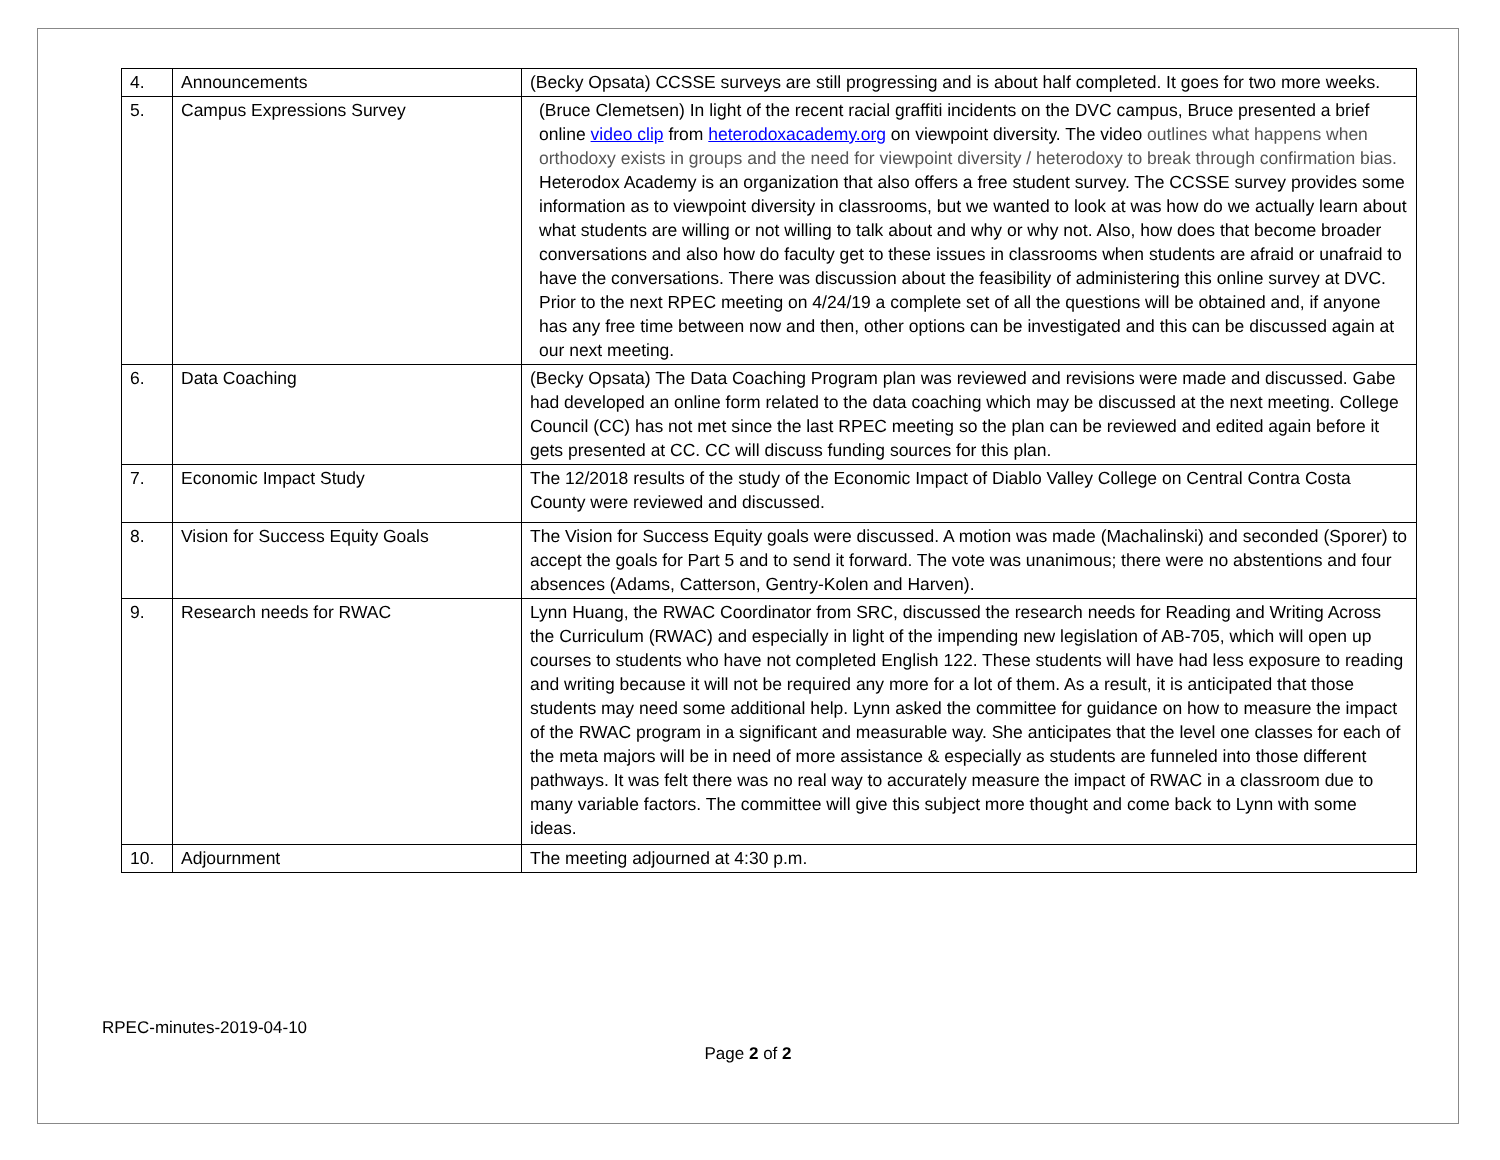| 4. | Announcements | (Becky Opsata) CCSSE surveys are still progressing and is about half completed. It goes for two more weeks. |
| 5. | Campus Expressions Survey | (Bruce Clemetsen) In light of the recent racial graffiti incidents on the DVC campus, Bruce presented a brief online video clip from heterodoxacademy.org on viewpoint diversity. The video outlines what happens when orthodoxy exists in groups and the need for viewpoint diversity / heterodoxy to break through confirmation bias. Heterodox Academy is an organization that also offers a free student survey. The CCSSE survey provides some information as to viewpoint diversity in classrooms, but we wanted to look at was how do we actually learn about what students are willing or not willing to talk about and why or why not. Also, how does that become broader conversations and also how do faculty get to these issues in classrooms when students are afraid or unafraid to have the conversations. There was discussion about the feasibility of administering this online survey at DVC. Prior to the next RPEC meeting on 4/24/19 a complete set of all the questions will be obtained and, if anyone has any free time between now and then, other options can be investigated and this can be discussed again at our next meeting. |
| 6. | Data Coaching | (Becky Opsata) The Data Coaching Program plan was reviewed and revisions were made and discussed. Gabe had developed an online form related to the data coaching which may be discussed at the next meeting. College Council (CC) has not met since the last RPEC meeting so the plan can be reviewed and edited again before it gets presented at CC. CC will discuss funding sources for this plan. |
| 7. | Economic Impact Study | The 12/2018 results of the study of the Economic Impact of Diablo Valley College on Central Contra Costa County were reviewed and discussed. |
| 8. | Vision for Success Equity Goals | The Vision for Success Equity goals were discussed. A motion was made (Machalinski) and seconded (Sporer) to accept the goals for Part 5 and to send it forward. The vote was unanimous; there were no abstentions and four absences (Adams, Catterson, Gentry-Kolen and Harven). |
| 9. | Research needs for RWAC | Lynn Huang, the RWAC Coordinator from SRC, discussed the research needs for Reading and Writing Across the Curriculum (RWAC) and especially in light of the impending new legislation of AB-705, which will open up courses to students who have not completed English 122. These students will have had less exposure to reading and writing because it will not be required any more for a lot of them. As a result, it is anticipated that those students may need some additional help. Lynn asked the committee for guidance on how to measure the impact of the RWAC program in a significant and measurable way. She anticipates that the level one classes for each of the meta majors will be in need of more assistance & especially as students are funneled into those different pathways. It was felt there was no real way to accurately measure the impact of RWAC in a classroom due to many variable factors. The committee will give this subject more thought and come back to Lynn with some ideas. |
| 10. | Adjournment | The meeting adjourned at 4:30 p.m. |
RPEC-minutes-2019-04-10
Page 2 of 2